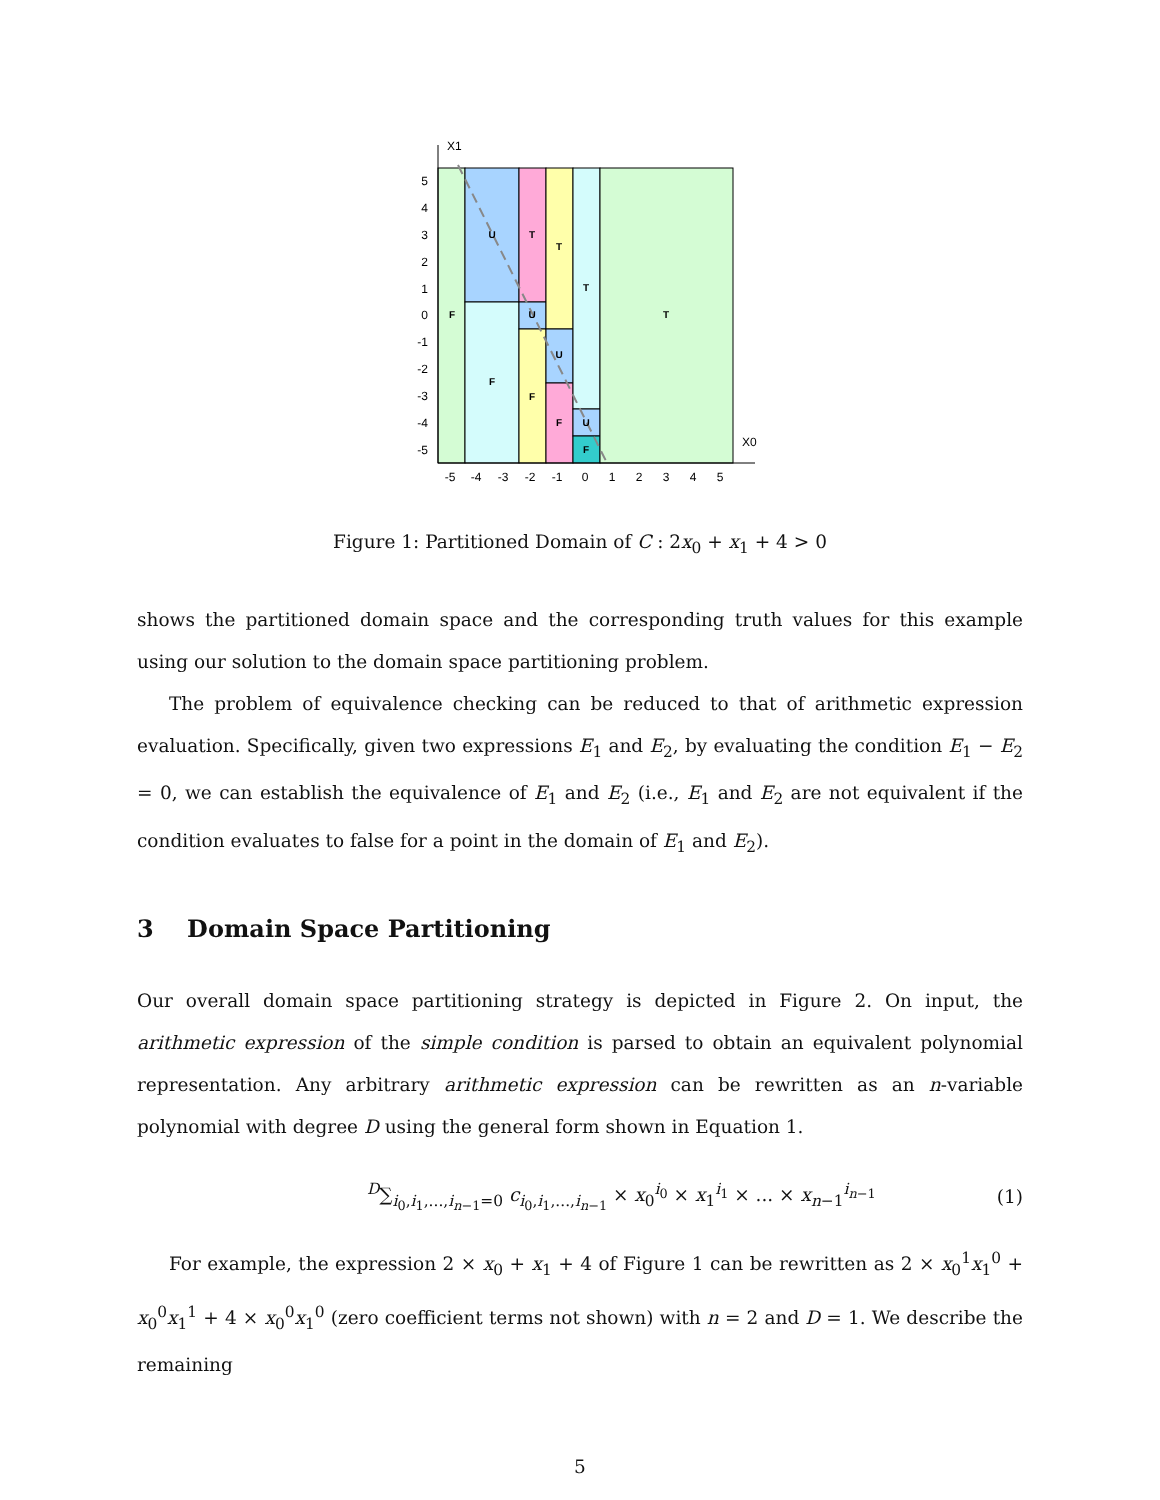X1
X0
F
U
F
T
U
F
T
U
F
T
U
F
T
5
4
3
2
1
0
-1
-2
-3
-4
-5
-5
-4
-3
-2
-1
0
1
2
3
4
5
Figure 1: Partitioned Domain of C : 2x<sub>0</sub> + x<sub>1</sub> + 4 > 0
shows the partitioned domain space and the corresponding truth values for this example using our solution to the domain space partitioning problem.
The problem of equivalence checking can be reduced to that of arithmetic expression evaluation. Specifically, given two expressions E<sub>1</sub> and E<sub>2</sub>, by evaluating the condition E<sub>1</sub> − E<sub>2</sub> = 0, we can establish the equivalence of E<sub>1</sub> and E<sub>2</sub> (i.e., E<sub>1</sub> and E<sub>2</sub> are not equivalent if the condition evaluates to false for a point in the domain of E<sub>1</sub> and E<sub>2</sub>).
3 Domain Space Partitioning
Our overall domain space partitioning strategy is depicted in Figure 2. On input, the arithmetic expression of the simple condition is parsed to obtain an equivalent polynomial representation. Any arbitrary arithmetic expression can be rewritten as an n-variable polynomial with degree D using the general form shown in Equation 1.
<sup>D</sup>∑<sub>i<sub>0</sub>,i<sub>1</sub>,...,i<sub>n−1</sub>=0</sub> c<sub>i<sub>0</sub>,i<sub>1</sub>,...,i<sub>n−1</sub></sub> × x<sub>0</sub><sup>i<sub>0</sub></sup> × x<sub>1</sub><sup>i<sub>1</sub></sup> × ... × x<sub>n−1</sub><sup>i<sub>n−1</sub></sup> (1)
For example, the expression 2 × x<sub>0</sub> + x<sub>1</sub> + 4 of Figure 1 can be rewritten as 2 × x<sub>0</sub><sup>1</sup>x<sub>1</sub><sup>0</sup> + x<sub>0</sub><sup>0</sup>x<sub>1</sub><sup>1</sup> + 4 × x<sub>0</sub><sup>0</sup>x<sub>1</sub><sup>0</sup> (zero coefficient terms not shown) with n = 2 and D = 1. We describe the remaining
5